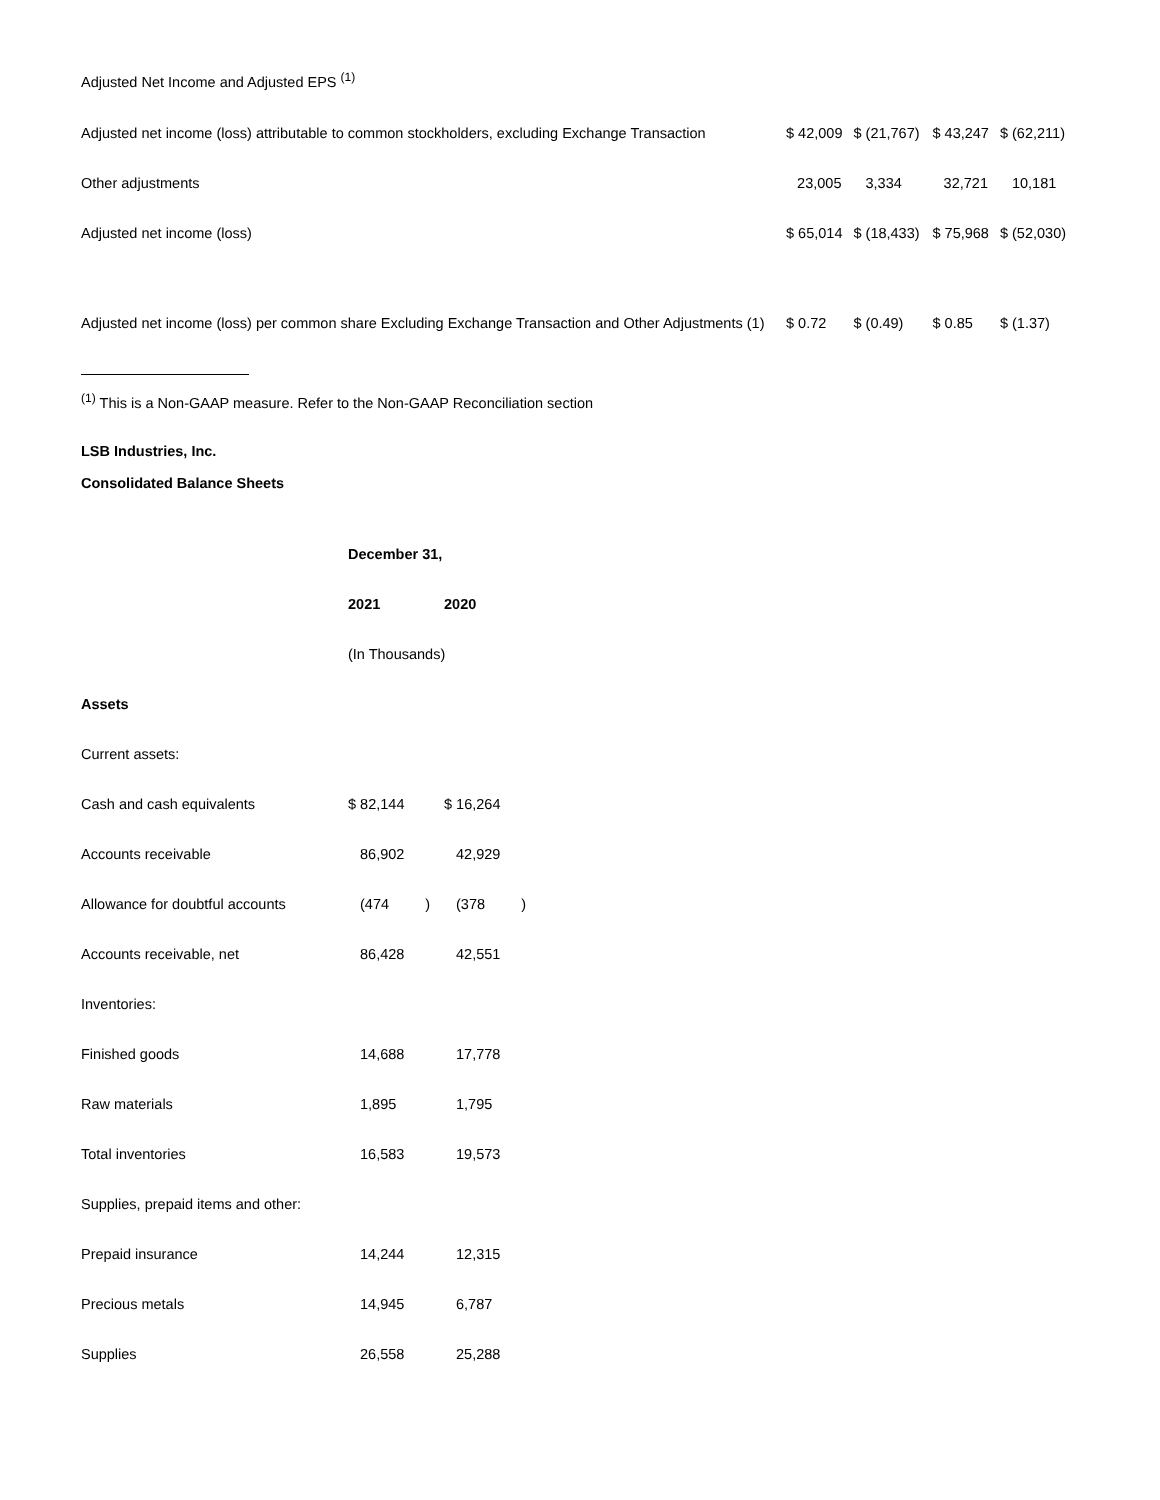Adjusted Net Income and Adjusted EPS <sup>(1)</sup>
| Adjusted net income (loss) attributable to common stockholders, excluding Exchange Transaction | $ 42,009 | $ (21,767) | $ 43,247 | $ (62,211) |
| Other adjustments | 23,005 | 3,334 | 32,721 | 10,181 |
| Adjusted net income (loss) | $ 65,014 | $ (18,433) | $ 75,968 | $ (52,030) |
| Adjusted net income (loss) per common share Excluding Exchange Transaction and Other Adjustments (1) | $ 0.72 | $ (0.49) | $ 0.85 | $ (1.37) |
<sup>(1)</sup> This is a Non-GAAP measure. Refer to the Non-GAAP Reconciliation section
LSB Industries, Inc.
Consolidated Balance Sheets
| | December 31, | |
| | 2021 | 2020 |
| | (In Thousands) | |
| Assets | | |
| Current assets: | | |
| Cash and cash equivalents | $ 82,144 | $ 16,264 |
| Accounts receivable | 86,902 | 42,929 |
| Allowance for doubtful accounts | (474 ) | (378 ) |
| Accounts receivable, net | 86,428 | 42,551 |
| Inventories: | | |
| Finished goods | 14,688 | 17,778 |
| Raw materials | 1,895 | 1,795 |
| Total inventories | 16,583 | 19,573 |
| Supplies, prepaid items and other: | | |
| Prepaid insurance | 14,244 | 12,315 |
| Precious metals | 14,945 | 6,787 |
| Supplies | 26,558 | 25,288 |